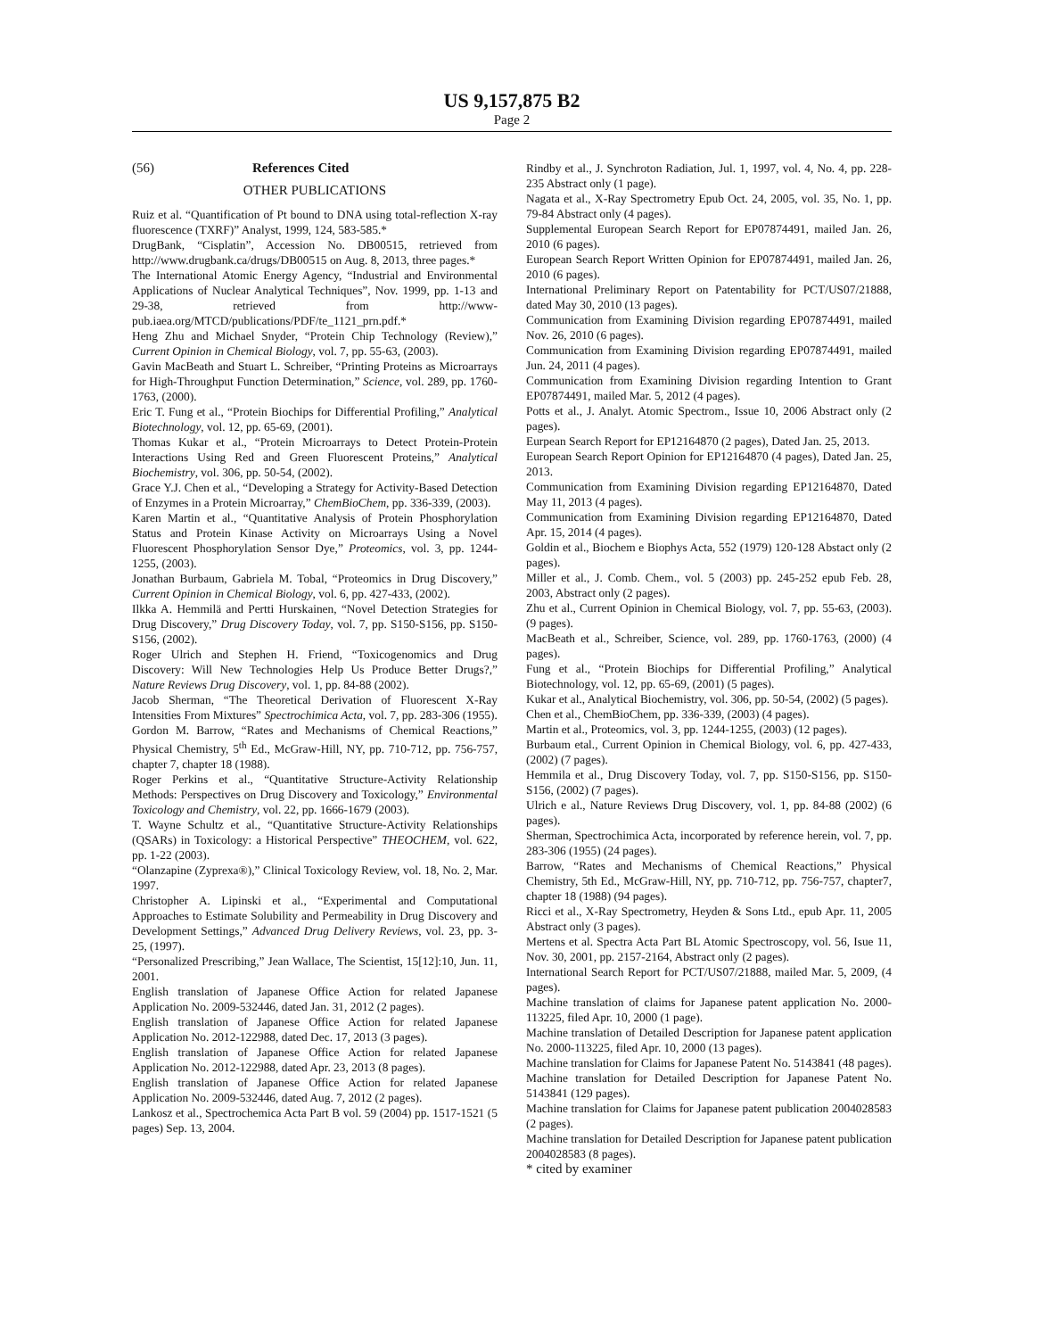US 9,157,875 B2
Page 2
(56) References Cited
OTHER PUBLICATIONS
Ruiz et al. “Quantification of Pt bound to DNA using total-reflection X-ray fluorescence (TXRF)” Analyst, 1999, 124, 583-585.*
DrugBank, “Cisplatin”, Accession No. DB00515, retrieved from http://www.drugbank.ca/drugs/DB00515 on Aug. 8, 2013, three pages.*
The International Atomic Energy Agency, “Industrial and Environmental Applications of Nuclear Analytical Techniques”, Nov. 1999, pp. 1-13 and 29-38, retrieved from http://www-pub.iaea.org/MTCD/publications/PDF/te_1121_prn.pdf.*
Heng Zhu and Michael Snyder, “Protein Chip Technology (Review),” Current Opinion in Chemical Biology, vol. 7, pp. 55-63, (2003).
Gavin MacBeath and Stuart L. Schreiber, “Printing Proteins as Microarrays for High-Throughput Function Determination,” Science, vol. 289, pp. 1760-1763, (2000).
Eric T. Fung et al., “Protein Biochips for Differential Profiling,” Analytical Biotechnology, vol. 12, pp. 65-69, (2001).
Thomas Kukar et al., “Protein Microarrays to Detect Protein-Protein Interactions Using Red and Green Fluorescent Proteins,” Analytical Biochemistry, vol. 306, pp. 50-54, (2002).
Grace Y.J. Chen et al., “Developing a Strategy for Activity-Based Detection of Enzymes in a Protein Microarray,” ChemBioChem, pp. 336-339, (2003).
Karen Martin et al., “Quantitative Analysis of Protein Phosphorylation Status and Protein Kinase Activity on Microarrays Using a Novel Fluorescent Phosphorylation Sensor Dye,” Proteomics, vol. 3, pp. 1244-1255, (2003).
Jonathan Burbaum, Gabriela M. Tobal, “Proteomics in Drug Discovery,” Current Opinion in Chemical Biology, vol. 6, pp. 427-433, (2002).
Ilkka A. Hemmilä and Pertti Hurskainen, “Novel Detection Strategies for Drug Discovery,” Drug Discovery Today, vol. 7, pp. S150-S156, pp. S150-S156, (2002).
Roger Ulrich and Stephen H. Friend, “Toxicogenomics and Drug Discovery: Will New Technologies Help Us Produce Better Drugs?,” Nature Reviews Drug Discovery, vol. 1, pp. 84-88 (2002).
Jacob Sherman, “The Theoretical Derivation of Fluorescent X-Ray Intensities From Mixtures” Spectrochimica Acta, vol. 7, pp. 283-306 (1955).
Gordon M. Barrow, “Rates and Mechanisms of Chemical Reactions,” Physical Chemistry, 5<sup>th</sup> Ed., McGraw-Hill, NY, pp. 710-712, pp. 756-757, chapter 7, chapter 18 (1988).
Roger Perkins et al., “Quantitative Structure-Activity Relationship Methods: Perspectives on Drug Discovery and Toxicology,” Environmental Toxicology and Chemistry, vol. 22, pp. 1666-1679 (2003).
T. Wayne Schultz et al., “Quantitative Structure-Activity Relationships (QSARs) in Toxicology: a Historical Perspective” THEOCHEM, vol. 622, pp. 1-22 (2003).
“Olanzapine (Zyprexa®),” Clinical Toxicology Review, vol. 18, No. 2, Mar. 1997.
Christopher A. Lipinski et al., “Experimental and Computational Approaches to Estimate Solubility and Permeability in Drug Discovery and Development Settings,” Advanced Drug Delivery Reviews, vol. 23, pp. 3-25, (1997).
“Personalized Prescribing,” Jean Wallace, The Scientist, 15[12]:10, Jun. 11, 2001.
English translation of Japanese Office Action for related Japanese Application No. 2009-532446, dated Jan. 31, 2012 (2 pages).
English translation of Japanese Office Action for related Japanese Application No. 2012-122988, dated Dec. 17, 2013 (3 pages).
English translation of Japanese Office Action for related Japanese Application No. 2012-122988, dated Apr. 23, 2013 (8 pages).
English translation of Japanese Office Action for related Japanese Application No. 2009-532446, dated Aug. 7, 2012 (2 pages).
Lankosz et al., Spectrochemica Acta Part B vol. 59 (2004) pp. 1517-1521 (5 pages) Sep. 13, 2004.
Rindby et al., J. Synchroton Radiation, Jul. 1, 1997, vol. 4, No. 4, pp. 228-235 Abstract only (1 page).
Nagata et al., X-Ray Spectrometry Epub Oct. 24, 2005, vol. 35, No. 1, pp. 79-84 Abstract only (4 pages).
Supplemental European Search Report for EP07874491, mailed Jan. 26, 2010 (6 pages).
European Search Report Written Opinion for EP07874491, mailed Jan. 26, 2010 (6 pages).
International Preliminary Report on Patentability for PCT/US07/21888, dated May 30, 2010 (13 pages).
Communication from Examining Division regarding EP07874491, mailed Nov. 26, 2010 (6 pages).
Communication from Examining Division regarding EP07874491, mailed Jun. 24, 2011 (4 pages).
Communication from Examining Division regarding Intention to Grant EP07874491, mailed Mar. 5, 2012 (4 pages).
Potts et al., J. Analyt. Atomic Spectrom., Issue 10, 2006 Abstract only (2 pages).
Eurpean Search Report for EP12164870 (2 pages), Dated Jan. 25, 2013.
European Search Report Opinion for EP12164870 (4 pages), Dated Jan. 25, 2013.
Communication from Examining Division regarding EP12164870, Dated May 11, 2013 (4 pages).
Communication from Examining Division regarding EP12164870, Dated Apr. 15, 2014 (4 pages).
Goldin et al., Biochem e Biophys Acta, 552 (1979) 120-128 Abstact only (2 pages).
Miller et al., J. Comb. Chem., vol. 5 (2003) pp. 245-252 epub Feb. 28, 2003, Abstract only (2 pages).
Zhu et al., Current Opinion in Chemical Biology, vol. 7, pp. 55-63, (2003). (9 pages).
MacBeath et al., Schreiber, Science, vol. 289, pp. 1760-1763, (2000) (4 pages).
Fung et al., “Protein Biochips for Differential Profiling,” Analytical Biotechnology, vol. 12, pp. 65-69, (2001) (5 pages).
Kukar et al., Analytical Biochemistry, vol. 306, pp. 50-54, (2002) (5 pages).
Chen et al., ChemBioChem, pp. 336-339, (2003) (4 pages).
Martin et al., Proteomics, vol. 3, pp. 1244-1255, (2003) (12 pages).
Burbaum etal., Current Opinion in Chemical Biology, vol. 6, pp. 427-433, (2002) (7 pages).
Hemmila et al., Drug Discovery Today, vol. 7, pp. S150-S156, pp. S150-S156, (2002) (7 pages).
Ulrich e al., Nature Reviews Drug Discovery, vol. 1, pp. 84-88 (2002) (6 pages).
Sherman, Spectrochimica Acta, incorporated by reference herein, vol. 7, pp. 283-306 (1955) (24 pages).
Barrow, “Rates and Mechanisms of Chemical Reactions,” Physical Chemistry, 5th Ed., McGraw-Hill, NY, pp. 710-712, pp. 756-757, chapter7, chapter 18 (1988) (94 pages).
Ricci et al., X-Ray Spectrometry, Heyden & Sons Ltd., epub Apr. 11, 2005 Abstract only (3 pages).
Mertens et al. Spectra Acta Part BL Atomic Spectroscopy, vol. 56, Isue 11, Nov. 30, 2001, pp. 2157-2164, Abstract only (2 pages).
International Search Report for PCT/US07/21888, mailed Mar. 5, 2009, (4 pages).
Machine translation of claims for Japanese patent application No. 2000-113225, filed Apr. 10, 2000 (1 page).
Machine translation of Detailed Description for Japanese patent application No. 2000-113225, filed Apr. 10, 2000 (13 pages).
Machine translation for Claims for Japanese Patent No. 5143841 (48 pages).
Machine translation for Detailed Description for Japanese Patent No. 5143841 (129 pages).
Machine translation for Claims for Japanese patent publication 2004028583 (2 pages).
Machine translation for Detailed Description for Japanese patent publication 2004028583 (8 pages).
* cited by examiner